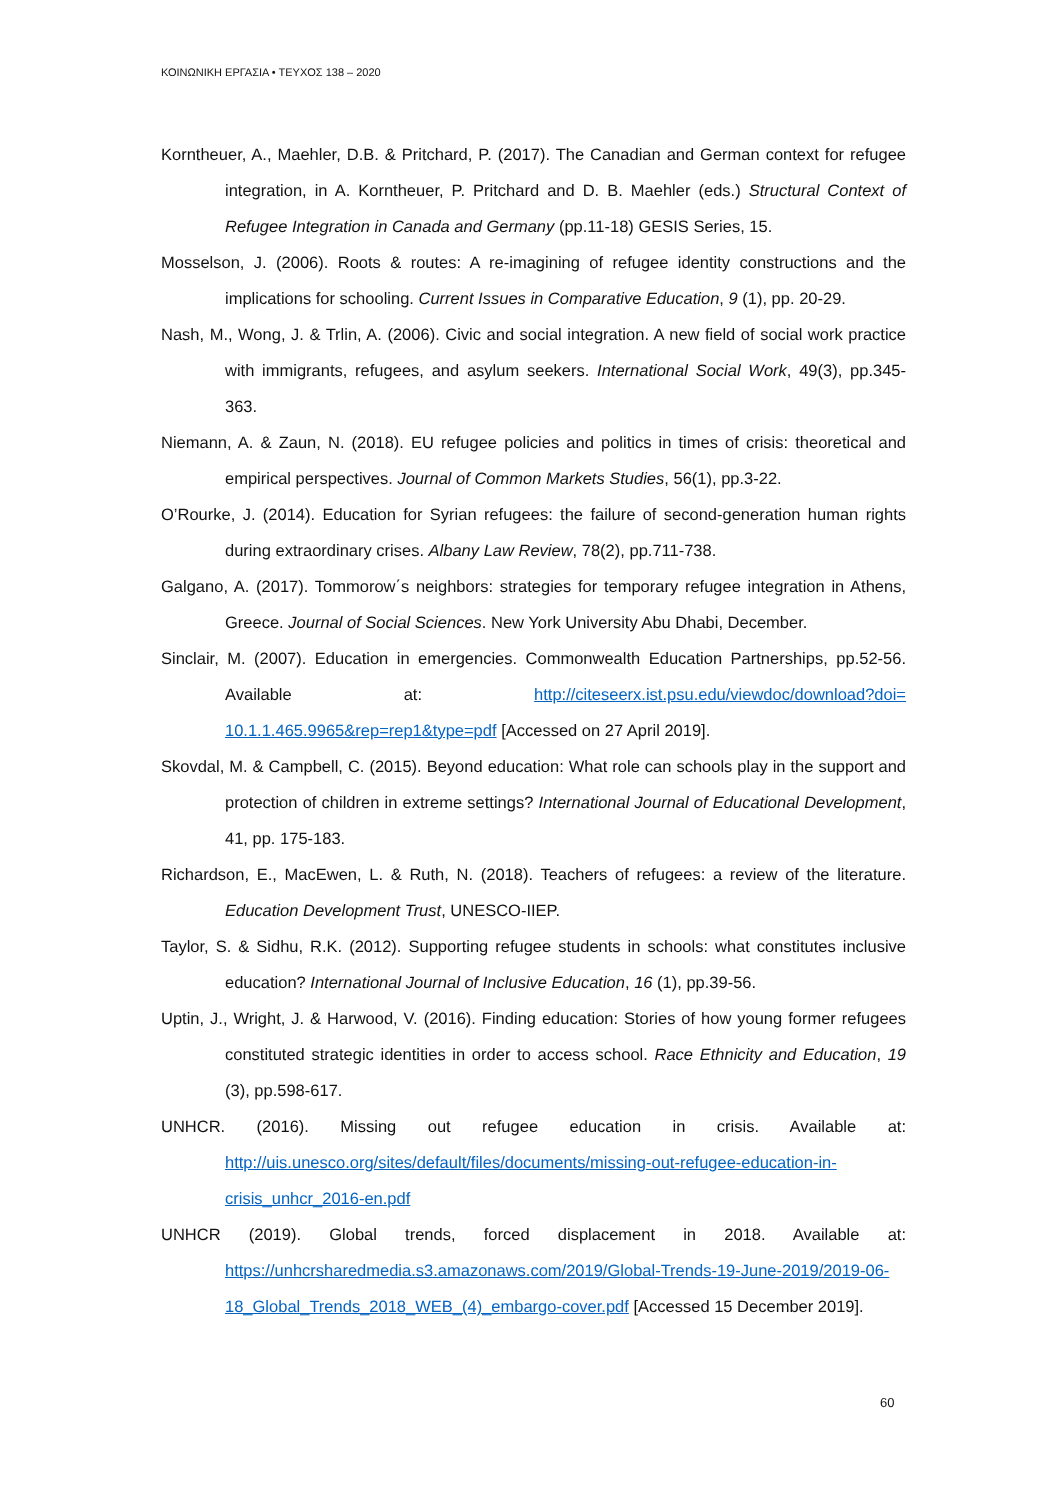ΚΟΙΝΩΝΙΚΗ ΕΡΓΑΣΙΑ • ΤΕΥΧΟΣ 138 – 2020
Korntheuer, A., Maehler, D.B. & Pritchard, P. (2017). The Canadian and German context for refugee integration, in A. Korntheuer, P. Pritchard and D. B. Maehler (eds.) Structural Context of Refugee Integration in Canada and Germany (pp.11-18) GESIS Series, 15.
Mosselson, J. (2006). Roots & routes: A re-imagining of refugee identity constructions and the implications for schooling. Current Issues in Comparative Education, 9 (1), pp. 20-29.
Nash, M., Wong, J. & Trlin, A. (2006). Civic and social integration. A new field of social work practice with immigrants, refugees, and asylum seekers. International Social Work, 49(3), pp.345-363.
Niemann, A. & Zaun, N. (2018). EU refugee policies and politics in times of crisis: theoretical and empirical perspectives. Journal of Common Markets Studies, 56(1), pp.3-22.
O’Rourke, J. (2014). Education for Syrian refugees: the failure of second-generation human rights during extraordinary crises. Albany Law Review, 78(2), pp.711-738.
Galgano, A. (2017). Tommorow΄s neighbors: strategies for temporary refugee integration in Athens, Greece. Journal of Social Sciences. New York University Abu Dhabi, December.
Sinclair, M. (2007). Education in emergencies. Commonwealth Education Partnerships, pp.52-56. Available at: http://citeseerx.ist.psu.edu/viewdoc/download?doi= 10.1.1.465.9965&rep=rep1&type=pdf [Accessed on 27 April 2019].
Skovdal, M. & Campbell, C. (2015). Beyond education: What role can schools play in the support and protection of children in extreme settings? International Journal of Educational Development, 41, pp. 175-183.
Richardson, E., MacEwen, L. & Ruth, N. (2018). Teachers of refugees: a review of the literature. Education Development Trust, UNESCO-IIEP.
Taylor, S. & Sidhu, R.K. (2012). Supporting refugee students in schools: what constitutes inclusive education? International Journal of Inclusive Education, 16 (1), pp.39-56.
Uptin, J., Wright, J. & Harwood, V. (2016). Finding education: Stories of how young former refugees constituted strategic identities in order to access school. Race Ethnicity and Education, 19 (3), pp.598-617.
UNHCR. (2016). Missing out refugee education in crisis. Available at: http://uis.unesco.org/sites/default/files/documents/missing-out-refugee-education-in-crisis_unhcr_2016-en.pdf
UNHCR (2019). Global trends, forced displacement in 2018. Available at: https://unhcrsharedmedia.s3.amazonaws.com/2019/Global-Trends-19-June-2019/2019-06-18_Global_Trends_2018_WEB_(4)_embargo-cover.pdf [Accessed 15 December 2019].
60